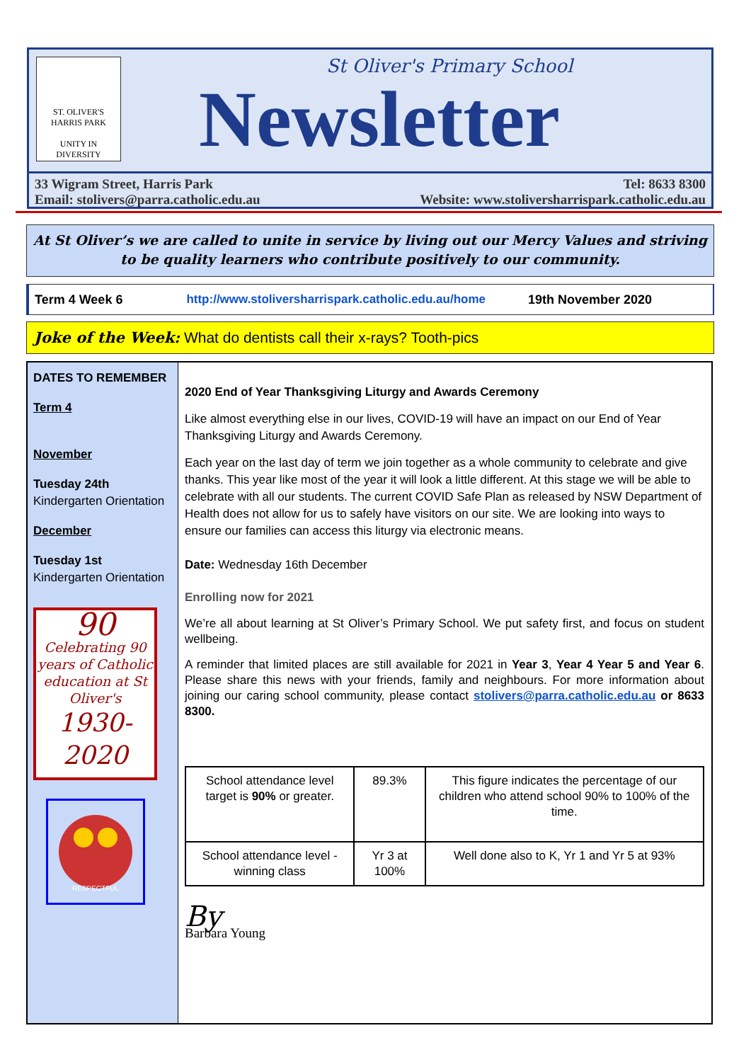ST. OLIVER'S
HARRIS PARK
UNITY IN DIVERSITY
St Oliver's Primary School
Newsletter
33 Wigram Street, Harris Park
Email: stolivers@parra.catholic.edu.au Tel: 8633 8300
Website: www.stoliversharrispark.catholic.edu.au
At St Oliver’s we are called to unite in service by living out our Mercy Values and striving to be quality learners who contribute positively to our community.
Term 4 Week 6 http://www.stoliversharrispark.catholic.edu.au/home 19th November 2020
Joke of the Week: What do dentists call their x-rays? Tooth-pics
DATES TO REMEMBER
Term 4
November
Tuesday 24th
Kindergarten Orientation
December
Tuesday 1st
Kindergarten Orientation
90
Celebrating 90 years of Catholic education at St Oliver's
1930-2020
RESPECTFUL
2020 End of Year Thanksgiving Liturgy and Awards Ceremony
Like almost everything else in our lives, COVID-19 will have an impact on our End of Year Thanksgiving Liturgy and Awards Ceremony.
Each year on the last day of term we join together as a whole community to celebrate and give thanks. This year like most of the year it will look a little different. At this stage we will be able to celebrate with all our students. The current COVID Safe Plan as released by NSW Department of Health does not allow for us to safely have visitors on our site. We are looking into ways to ensure our families can access this liturgy via electronic means.
Date: Wednesday 16th December
Enrolling now for 2021
We’re all about learning at St Oliver’s Primary School. We put safety first, and focus on student wellbeing.
A reminder that limited places are still available for 2021 in Year 3, Year 4 Year 5 and Year 6. Please share this news with your friends, family and neighbours. For more information about joining our caring school community, please contact stolivers@parra.catholic.edu.au or 8633 8300.
| School attendance level target is 90% or greater. | 89.3% | This figure indicates the percentage of our children who attend school 90% to 100% of the time. |
| School attendance level - winning class | Yr 3 at 100% | Well done also to K, Yr 1 and Yr 5 at 93% |
By
Barbara Young